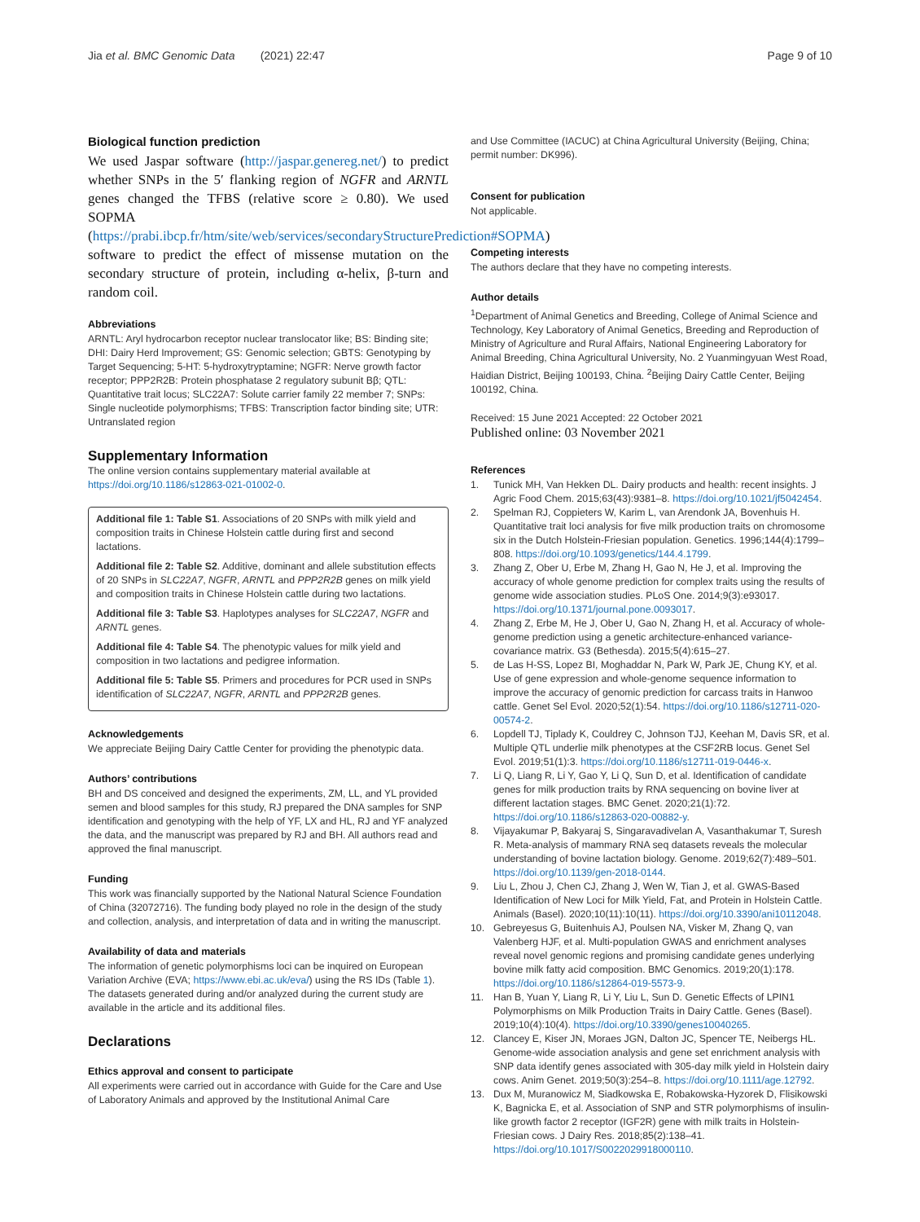Jia et al. BMC Genomic Data (2021) 22:47 Page 9 of 10
Biological function prediction
We used Jaspar software (http://jaspar.genereg.net/) to predict whether SNPs in the 5′ flanking region of NGFR and ARNTL genes changed the TFBS (relative score ≥ 0.80). We used SOPMA (https://prabi.ibcp.fr/htm/site/web/services/secondaryStructurePrediction#SOPMA) software to predict the effect of missense mutation on the secondary structure of protein, including α-helix, β-turn and random coil.
Abbreviations
ARNTL: Aryl hydrocarbon receptor nuclear translocator like; BS: Binding site; DHI: Dairy Herd Improvement; GS: Genomic selection; GBTS: Genotyping by Target Sequencing; 5-HT: 5-hydroxytryptamine; NGFR: Nerve growth factor receptor; PPP2R2B: Protein phosphatase 2 regulatory subunit Bβ; QTL: Quantitative trait locus; SLC22A7: Solute carrier family 22 member 7; SNPs: Single nucleotide polymorphisms; TFBS: Transcription factor binding site; UTR: Untranslated region
Supplementary Information
The online version contains supplementary material available at https://doi.org/10.1186/s12863-021-01002-0.
Additional file 1: Table S1. Associations of 20 SNPs with milk yield and composition traits in Chinese Holstein cattle during first and second lactations.
Additional file 2: Table S2. Additive, dominant and allele substitution effects of 20 SNPs in SLC22A7, NGFR, ARNTL and PPP2R2B genes on milk yield and composition traits in Chinese Holstein cattle during two lactations.
Additional file 3: Table S3. Haplotypes analyses for SLC22A7, NGFR and ARNTL genes.
Additional file 4: Table S4. The phenotypic values for milk yield and composition in two lactations and pedigree information.
Additional file 5: Table S5. Primers and procedures for PCR used in SNPs identification of SLC22A7, NGFR, ARNTL and PPP2R2B genes.
Acknowledgements
We appreciate Beijing Dairy Cattle Center for providing the phenotypic data.
Authors’ contributions
BH and DS conceived and designed the experiments, ZM, LL, and YL provided semen and blood samples for this study, RJ prepared the DNA samples for SNP identification and genotyping with the help of YF, LX and HL, RJ and YF analyzed the data, and the manuscript was prepared by RJ and BH. All authors read and approved the final manuscript.
Funding
This work was financially supported by the National Natural Science Foundation of China (32072716). The funding body played no role in the design of the study and collection, analysis, and interpretation of data and in writing the manuscript.
Availability of data and materials
The information of genetic polymorphisms loci can be inquired on European Variation Archive (EVA; https://www.ebi.ac.uk/eva/) using the RS IDs (Table 1). The datasets generated during and/or analyzed during the current study are available in the article and its additional files.
Declarations
Ethics approval and consent to participate
All experiments were carried out in accordance with Guide for the Care and Use of Laboratory Animals and approved by the Institutional Animal Care
and Use Committee (IACUC) at China Agricultural University (Beijing, China; permit number: DK996).
Consent for publication
Not applicable.
Competing interests
The authors declare that they have no competing interests.
Author details
<sup>1</sup> Department of Animal Genetics and Breeding, College of Animal Science and Technology, Key Laboratory of Animal Genetics, Breeding and Reproduction of Ministry of Agriculture and Rural Affairs, National Engineering Laboratory for Animal Breeding, China Agricultural University, No. 2 Yuanmingyuan West Road, Haidian District, Beijing 100193, China. <sup>2</sup>Beijing Dairy Cattle Center, Beijing 100192, China.
Received: 15 June 2021 Accepted: 22 October 2021
Published online: 03 November 2021
References
1. Tunick MH, Van Hekken DL. Dairy products and health: recent insights. J Agric Food Chem. 2015;63(43):9381–8. https://doi.org/10.1021/jf5042454.
2. Spelman RJ, Coppieters W, Karim L, van Arendonk JA, Bovenhuis H. Quantitative trait loci analysis for five milk production traits on chromosome six in the Dutch Holstein-Friesian population. Genetics. 1996;144(4):1799–808. https://doi.org/10.1093/genetics/144.4.1799.
3. Zhang Z, Ober U, Erbe M, Zhang H, Gao N, He J, et al. Improving the accuracy of whole genome prediction for complex traits using the results of genome wide association studies. PLoS One. 2014;9(3):e93017. https://doi.org/10.1371/journal.pone.0093017.
4. Zhang Z, Erbe M, He J, Ober U, Gao N, Zhang H, et al. Accuracy of whole-genome prediction using a genetic architecture-enhanced variance-covariance matrix. G3 (Bethesda). 2015;5(4):615–27.
5. de Las H-SS, Lopez BI, Moghaddar N, Park W, Park JE, Chung KY, et al. Use of gene expression and whole-genome sequence information to improve the accuracy of genomic prediction for carcass traits in Hanwoo cattle. Genet Sel Evol. 2020;52(1):54. https://doi.org/10.1186/s12711-020-00574-2.
6. Lopdell TJ, Tiplady K, Couldrey C, Johnson TJJ, Keehan M, Davis SR, et al. Multiple QTL underlie milk phenotypes at the CSF2RB locus. Genet Sel Evol. 2019;51(1):3. https://doi.org/10.1186/s12711-019-0446-x.
7. Li Q, Liang R, Li Y, Gao Y, Li Q, Sun D, et al. Identification of candidate genes for milk production traits by RNA sequencing on bovine liver at different lactation stages. BMC Genet. 2020;21(1):72. https://doi.org/10.1186/s12863-020-00882-y.
8. Vijayakumar P, Bakyaraj S, Singaravadivelan A, Vasanthakumar T, Suresh R. Meta-analysis of mammary RNA seq datasets reveals the molecular understanding of bovine lactation biology. Genome. 2019;62(7):489–501. https://doi.org/10.1139/gen-2018-0144.
9. Liu L, Zhou J, Chen CJ, Zhang J, Wen W, Tian J, et al. GWAS-Based Identification of New Loci for Milk Yield, Fat, and Protein in Holstein Cattle. Animals (Basel). 2020;10(11):10(11). https://doi.org/10.3390/ani10112048.
10. Gebreyesus G, Buitenhuis AJ, Poulsen NA, Visker M, Zhang Q, van Valenberg HJF, et al. Multi-population GWAS and enrichment analyses reveal novel genomic regions and promising candidate genes underlying bovine milk fatty acid composition. BMC Genomics. 2019;20(1):178. https://doi.org/10.1186/s12864-019-5573-9.
11. Han B, Yuan Y, Liang R, Li Y, Liu L, Sun D. Genetic Effects of LPIN1 Polymorphisms on Milk Production Traits in Dairy Cattle. Genes (Basel). 2019;10(4):10(4). https://doi.org/10.3390/genes10040265.
12. Clancey E, Kiser JN, Moraes JGN, Dalton JC, Spencer TE, Neibergs HL. Genome-wide association analysis and gene set enrichment analysis with SNP data identify genes associated with 305-day milk yield in Holstein dairy cows. Anim Genet. 2019;50(3):254–8. https://doi.org/10.1111/age.12792.
13. Dux M, Muranowicz M, Siadkowska E, Robakowska-Hyzorek D, Flisikowski K, Bagnicka E, et al. Association of SNP and STR polymorphisms of insulin-like growth factor 2 receptor (IGF2R) gene with milk traits in Holstein-Friesian cows. J Dairy Res. 2018;85(2):138–41. https://doi.org/10.1017/S0022029918000110.